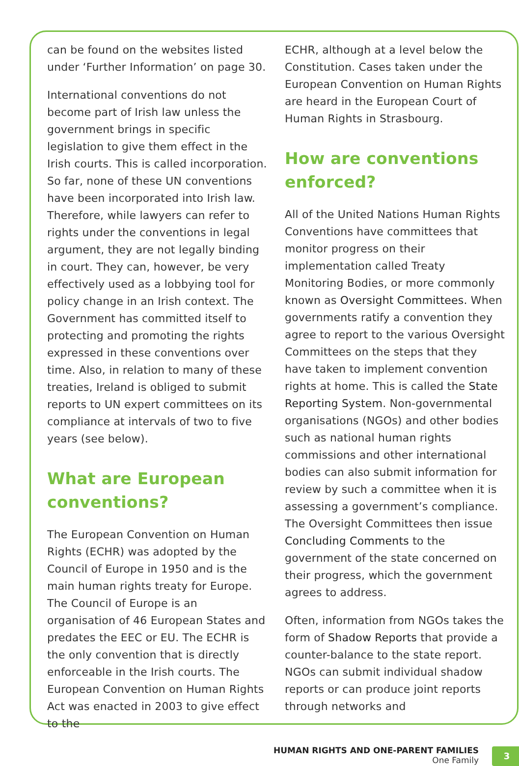can be found on the websites listed under ‘Further Information’ on page 30.
International conventions do not become part of Irish law unless the government brings in specific legislation to give them effect in the Irish courts. This is called incorporation. So far, none of these UN conventions have been incorporated into Irish law. Therefore, while lawyers can refer to rights under the conventions in legal argument, they are not legally binding in court. They can, however, be very effectively used as a lobbying tool for policy change in an Irish context. The Government has committed itself to protecting and promoting the rights expressed in these conventions over time. Also, in relation to many of these treaties, Ireland is obliged to submit reports to UN expert committees on its compliance at intervals of two to five years (see below).
What are European conventions?
The European Convention on Human Rights (ECHR) was adopted by the Council of Europe in 1950 and is the main human rights treaty for Europe. The Council of Europe is an organisation of 46 European States and predates the EEC or EU. The ECHR is the only convention that is directly enforceable in the Irish courts. The European Convention on Human Rights Act was enacted in 2003 to give effect to the
ECHR, although at a level below the Constitution. Cases taken under the European Convention on Human Rights are heard in the European Court of Human Rights in Strasbourg.
How are conventions enforced?
All of the United Nations Human Rights Conventions have committees that monitor progress on their implementation called Treaty Monitoring Bodies, or more commonly known as Oversight Committees. When governments ratify a convention they agree to report to the various Oversight Committees on the steps that they have taken to implement convention rights at home. This is called the State Reporting System. Non-governmental organisations (NGOs) and other bodies such as national human rights commissions and other international bodies can also submit information for review by such a committee when it is assessing a government’s compliance. The Oversight Committees then issue Concluding Comments to the government of the state concerned on their progress, which the government agrees to address.
Often, information from NGOs takes the form of Shadow Reports that provide a counter-balance to the state report. NGOs can submit individual shadow reports or can produce joint reports through networks and
HUMAN RIGHTS AND ONE-PARENT FAMILIES
One Family
3